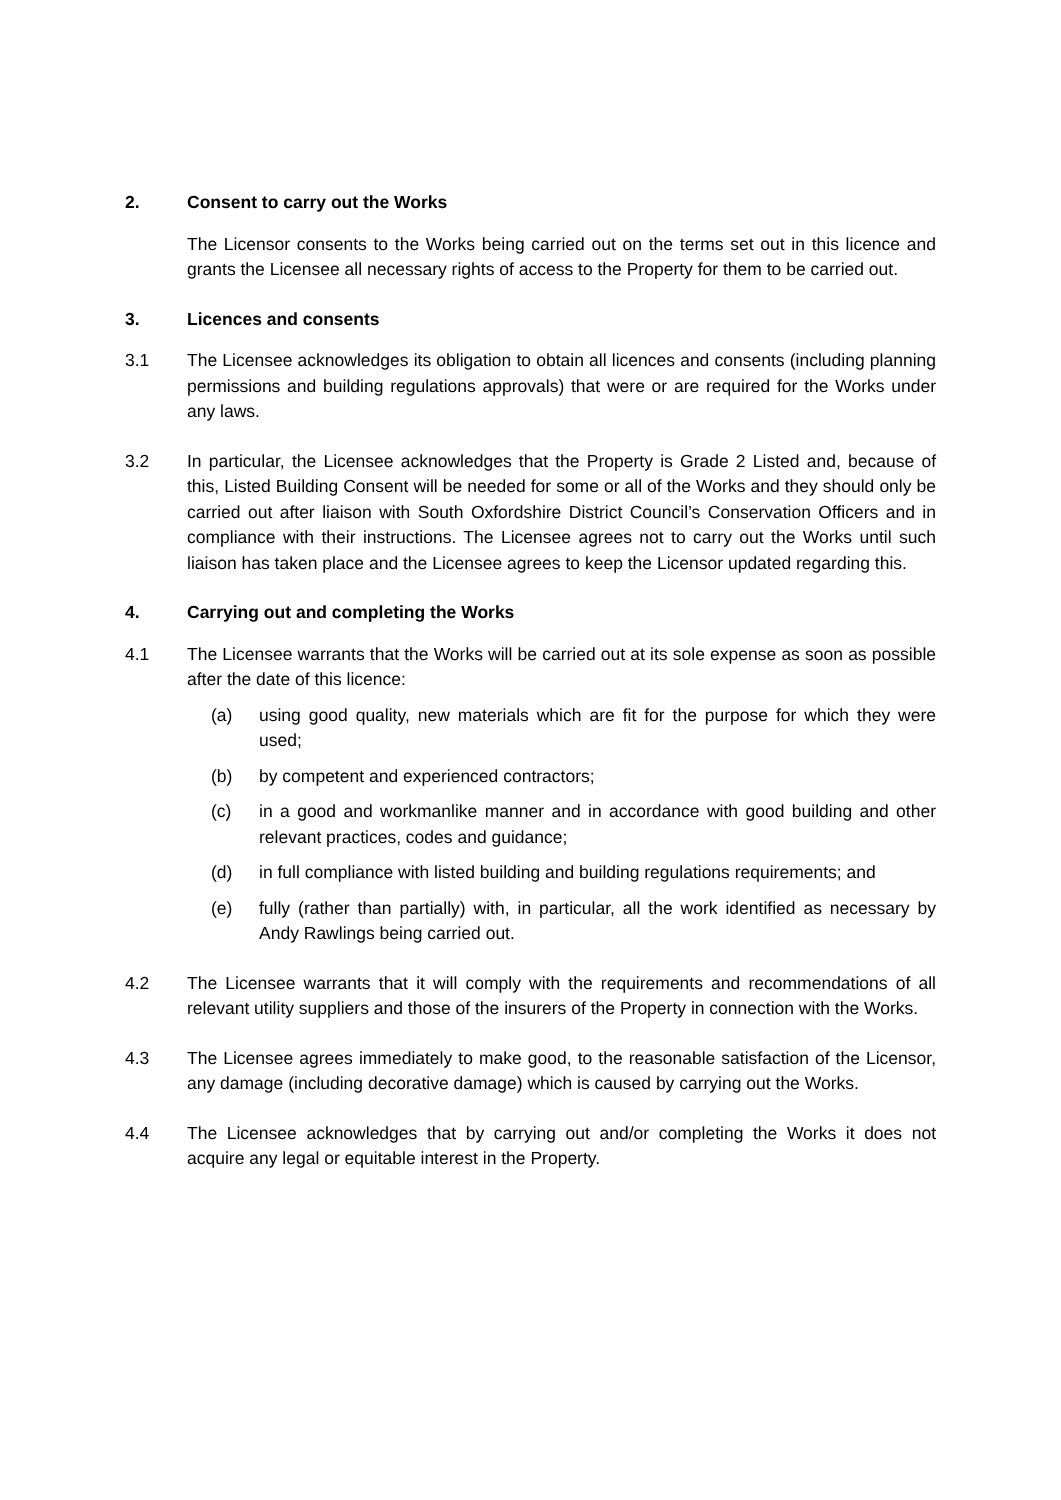2. Consent to carry out the Works
The Licensor consents to the Works being carried out on the terms set out in this licence and grants the Licensee all necessary rights of access to the Property for them to be carried out.
3. Licences and consents
3.1 The Licensee acknowledges its obligation to obtain all licences and consents (including planning permissions and building regulations approvals) that were or are required for the Works under any laws.
3.2 In particular, the Licensee acknowledges that the Property is Grade 2 Listed and, because of this, Listed Building Consent will be needed for some or all of the Works and they should only be carried out after liaison with South Oxfordshire District Council’s Conservation Officers and in compliance with their instructions. The Licensee agrees not to carry out the Works until such liaison has taken place and the Licensee agrees to keep the Licensor updated regarding this.
4. Carrying out and completing the Works
4.1 The Licensee warrants that the Works will be carried out at its sole expense as soon as possible after the date of this licence:
(a) using good quality, new materials which are fit for the purpose for which they were used;
(b) by competent and experienced contractors;
(c) in a good and workmanlike manner and in accordance with good building and other relevant practices, codes and guidance;
(d) in full compliance with listed building and building regulations requirements; and
(e) fully (rather than partially) with, in particular, all the work identified as necessary by Andy Rawlings being carried out.
4.2 The Licensee warrants that it will comply with the requirements and recommendations of all relevant utility suppliers and those of the insurers of the Property in connection with the Works.
4.3 The Licensee agrees immediately to make good, to the reasonable satisfaction of the Licensor, any damage (including decorative damage) which is caused by carrying out the Works.
4.4 The Licensee acknowledges that by carrying out and/or completing the Works it does not acquire any legal or equitable interest in the Property.